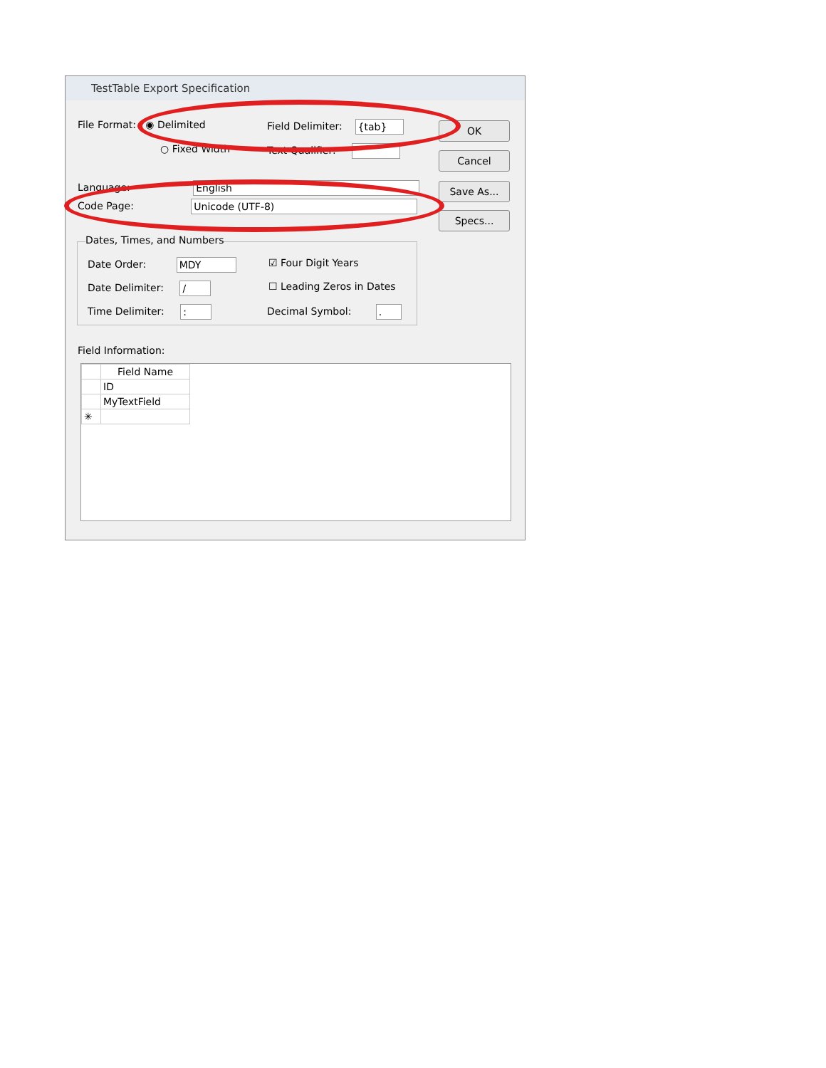TestTable Export Specification
File Format: ◉ Delimited
○ Fixed Width
Field Delimiter: {tab}
Text Qualifier: "
Language: English
Code Page: Unicode (UTF-8)
OK
Cancel
Save As...
Specs...
Dates, Times, and Numbers
Date Order: MDY
Date Delimiter: /
Time Delimiter: :
☑ Four Digit Years
☐ Leading Zeros in Dates
Decimal Symbol: .
Field Information:
| | Field Name |
| --- | --- |
| | ID |
| | MyTextField |
| ✳ | |